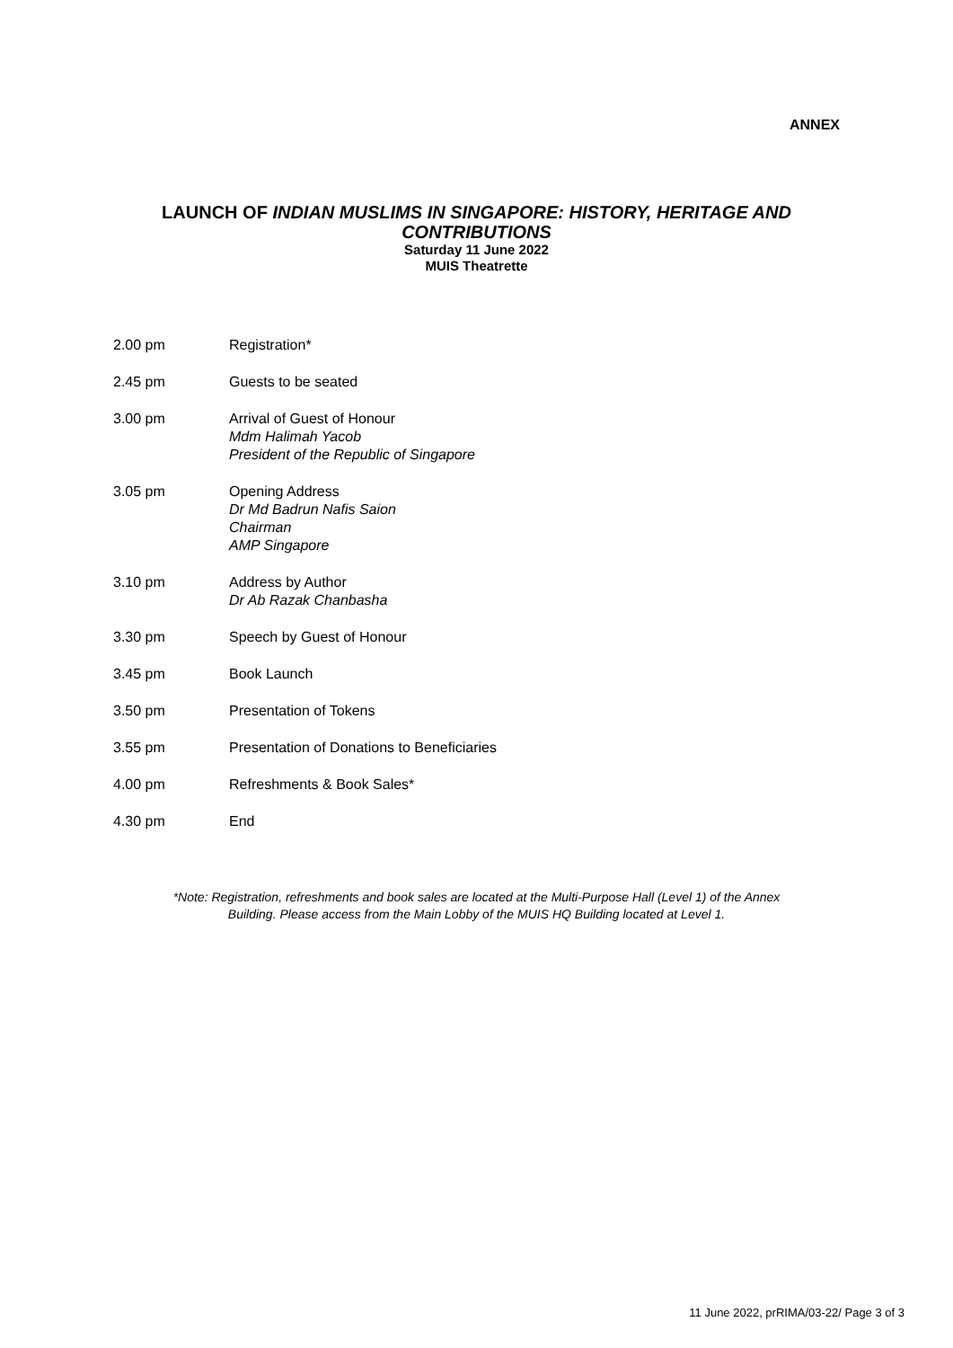ANNEX
LAUNCH OF INDIAN MUSLIMS IN SINGAPORE: HISTORY, HERITAGE AND
CONTRIBUTIONS
Saturday 11 June 2022
MUIS Theatrette
2.00 pm Registration*
2.45 pm Guests to be seated
3.00 pm Arrival of Guest of Honour
Mdm Halimah Yacob
President of the Republic of Singapore
3.05 pm Opening Address
Dr Md Badrun Nafis Saion
Chairman
AMP Singapore
3.10 pm Address by Author
Dr Ab Razak Chanbasha
3.30 pm Speech by Guest of Honour
3.45 pm Book Launch
3.50 pm Presentation of Tokens
3.55 pm Presentation of Donations to Beneficiaries
4.00 pm Refreshments & Book Sales*
4.30 pm End
*Note: Registration, refreshments and book sales are located at the Multi-Purpose Hall (Level 1) of the Annex
Building. Please access from the Main Lobby of the MUIS HQ Building located at Level 1.
11 June 2022, prRIMA/03-22/ Page 3 of 3